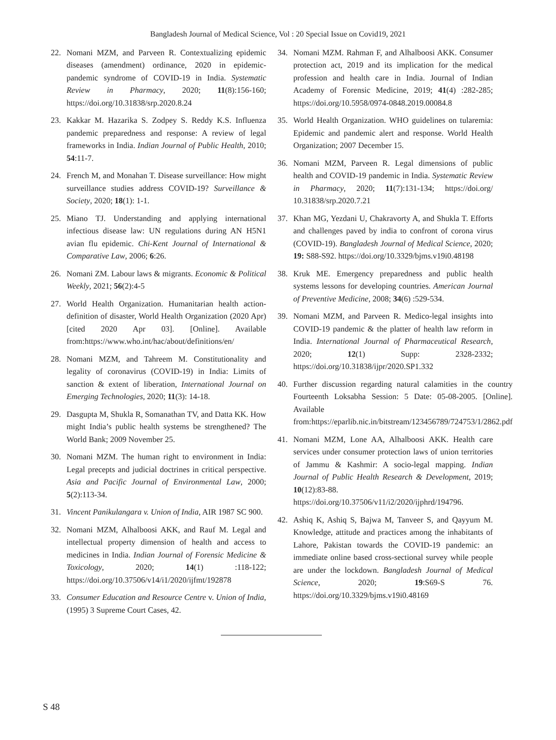Bangladesh Journal of Medical Science, Vol : 20 Special Issue on Covid19, 2021
22. Nomani MZM, and Parveen R. Contextualizing epidemic diseases (amendment) ordinance, 2020 in epidemic-pandemic syndrome of COVID-19 in India. Systematic Review in Pharmacy, 2020; 11(8):156-160; https://doi.org/10.31838/srp.2020.8.24
23. Kakkar M. Hazarika S. Zodpey S. Reddy K.S. Influenza pandemic preparedness and response: A review of legal frameworks in India. Indian Journal of Public Health, 2010; 54:11-7.
24. French M, and Monahan T. Disease surveillance: How might surveillance studies address COVID-19? Surveillance & Society, 2020; 18(1): 1-1.
25. Miano TJ. Understanding and applying international infectious disease law: UN regulations during AN H5N1 avian flu epidemic. Chi-Kent Journal of International & Comparative Law, 2006; 6:26.
26. Nomani ZM. Labour laws & migrants. Economic & Political Weekly, 2021; 56(2):4-5
27. World Health Organization. Humanitarian health action-definition of disaster, World Health Organization (2020 Apr)[cited 2020 Apr 03]. [Online]. Available from:https://www.who.int/hac/about/definitions/en/
28. Nomani MZM, and Tahreem M. Constitutionality and legality of coronavirus (COVID-19) in India: Limits of sanction & extent of liberation, International Journal on Emerging Technologies, 2020; 11(3): 14-18.
29. Dasgupta M, Shukla R, Somanathan TV, and Datta KK. How might India’s public health systems be strengthened? The World Bank; 2009 November 25.
30. Nomani MZM. The human right to environment in India: Legal precepts and judicial doctrines in critical perspective. Asia and Pacific Journal of Environmental Law, 2000; 5(2):113-34.
31. Vincent Panikulangara v. Union of India, AIR 1987 SC 900.
32. Nomani MZM, Alhalboosi AKK, and Rauf M. Legal and intellectual property dimension of health and access to medicines in India. Indian Journal of Forensic Medicine & Toxicology, 2020; 14(1) :118-122; https://doi.org/10.37506/v14/i1/2020/ijfmt/192878
33. Consumer Education and Resource Centre v. Union of India, (1995) 3 Supreme Court Cases, 42.
34. Nomani MZM. Rahman F, and Alhalboosi AKK. Consumer protection act, 2019 and its implication for the medical profession and health care in India. Journal of Indian Academy of Forensic Medicine, 2019; 41(4) :282-285; https://doi.org/10.5958/0974-0848.2019.00084.8
35. World Health Organization. WHO guidelines on tularemia: Epidemic and pandemic alert and response. World Health Organization; 2007 December 15.
36. Nomani MZM, Parveen R. Legal dimensions of public health and COVID-19 pandemic in India. Systematic Review in Pharmacy, 2020; 11(7):131-134; https://doi.org/ 10.31838/srp.2020.7.21
37. Khan MG, Yezdani U, Chakravorty A, and Shukla T. Efforts and challenges paved by india to confront of corona virus (COVID-19). Bangladesh Journal of Medical Science, 2020; 19: S88-S92. https://doi.org/10.3329/bjms.v19i0.48198
38. Kruk ME. Emergency preparedness and public health systems lessons for developing countries. American Journal of Preventive Medicine, 2008; 34(6) :529-534.
39. Nomani MZM, and Parveen R. Medico-legal insights into COVID-19 pandemic & the platter of health law reform in India. International Journal of Pharmaceutical Research, 2020; 12(1) Supp: 2328-2332; https://doi.org/10.31838/ijpr/2020.SP1.332
40. Further discussion regarding natural calamities in the country Fourteenth Loksabha Session: 5 Date: 05-08-2005. [Online]. Available from:https://eparlib.nic.in/bitstream/123456789/724753/1/2862.pdf
41. Nomani MZM, Lone AA, Alhalboosi AKK. Health care services under consumer protection laws of union territories of Jammu & Kashmir: A socio-legal mapping. Indian Journal of Public Health Research & Development, 2019; 10(12):83-88. https://doi.org/10.37506/v11/i2/2020/ijphrd/194796.
42. Ashiq K, Ashiq S, Bajwa M, Tanveer S, and Qayyum M. Knowledge, attitude and practices among the inhabitants of Lahore, Pakistan towards the COVID-19 pandemic: an immediate online based cross-sectional survey while people are under the lockdown. Bangladesh Journal of Medical Science, 2020; 19:S69-S 76. https://doi.org/10.3329/bjms.v19i0.48169
S 48